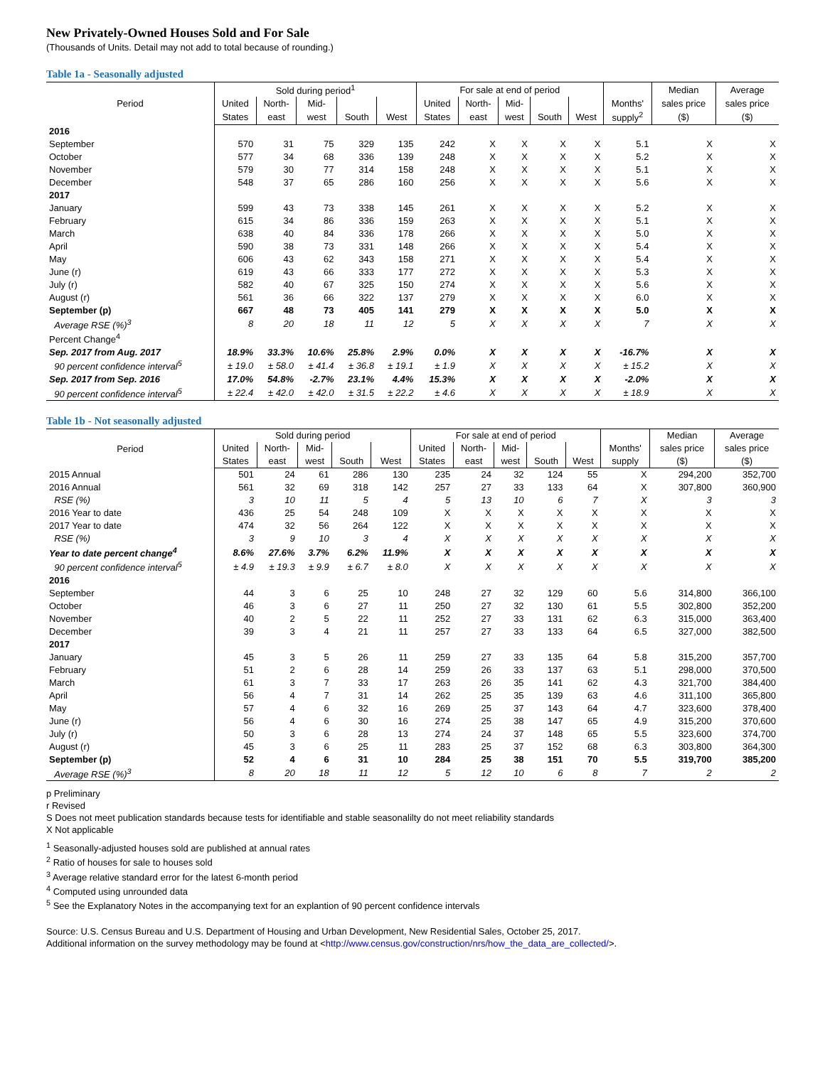New Privately-Owned Houses Sold and For Sale
(Thousands of Units. Detail may not add to total because of rounding.)
Table 1a - Seasonally adjusted
| Period | Sold during period<sup>1</sup> | | | | | For sale at end of period | | | | | | Median | Average |
| --- | --- | --- | --- | --- | --- | --- | --- | --- | --- | --- | --- | --- | --- |
| | United | North- | Mid- | | | United | North- | Mid- | | | Months' | sales price | sales price |
| | States | east | west | South | West | States | east | west | South | West | supply<sup>2</sup> | ($) | ($) |
| 2016 | | | | | | | | | | | | | |
| September | 570 | 31 | 75 | 329 | 135 | 242 | X | X | X | X | 5.1 | X | X |
| October | 577 | 34 | 68 | 336 | 139 | 248 | X | X | X | X | 5.2 | X | X |
| November | 579 | 30 | 77 | 314 | 158 | 248 | X | X | X | X | 5.1 | X | X |
| December | 548 | 37 | 65 | 286 | 160 | 256 | X | X | X | X | 5.6 | X | X |
| 2017 | | | | | | | | | | | | | |
| January | 599 | 43 | 73 | 338 | 145 | 261 | X | X | X | X | 5.2 | X | X |
| February | 615 | 34 | 86 | 336 | 159 | 263 | X | X | X | X | 5.1 | X | X |
| March | 638 | 40 | 84 | 336 | 178 | 266 | X | X | X | X | 5.0 | X | X |
| April | 590 | 38 | 73 | 331 | 148 | 266 | X | X | X | X | 5.4 | X | X |
| May | 606 | 43 | 62 | 343 | 158 | 271 | X | X | X | X | 5.4 | X | X |
| June (r) | 619 | 43 | 66 | 333 | 177 | 272 | X | X | X | X | 5.3 | X | X |
| July (r) | 582 | 40 | 67 | 325 | 150 | 274 | X | X | X | X | 5.6 | X | X |
| August (r) | 561 | 36 | 66 | 322 | 137 | 279 | X | X | X | X | 6.0 | X | X |
| September (p) | 667 | 48 | 73 | 405 | 141 | 279 | X | X | X | X | 5.0 | X | X |
| Average RSE (%)<sup>3</sup> | 8 | 20 | 18 | 11 | 12 | 5 | X | X | X | X | 7 | X | X |
| Percent Change<sup>4</sup> | | | | | | | | | | | | | |
| Sep. 2017 from Aug. 2017 | 18.9% | 33.3% | 10.6% | 25.8% | 2.9% | 0.0% | X | X | X | X | -16.7% | X | X |
| 90 percent confidence interval<sup>5</sup> | ± 19.0 | ± 58.0 | ± 41.4 | ± 36.8 | ± 19.1 | ± 1.9 | X | X | X | X | ± 15.2 | X | X |
| Sep. 2017 from Sep. 2016 | 17.0% | 54.8% | -2.7% | 23.1% | 4.4% | 15.3% | X | X | X | X | -2.0% | X | X |
| 90 percent confidence interval<sup>5</sup> | ± 22.4 | ± 42.0 | ± 42.0 | ± 31.5 | ± 22.2 | ± 4.6 | X | X | X | X | ± 18.9 | X | X |
Table 1b - Not seasonally adjusted
| Period | Sold during period | | | | | For sale at end of period | | | | | | Median | Average |
| --- | --- | --- | --- | --- | --- | --- | --- | --- | --- | --- | --- | --- | --- |
| | United | North- | Mid- | | | United | North- | Mid- | | | Months' | sales price | sales price |
| | States | east | west | South | West | States | east | west | South | West | supply | ($) | ($) |
| 2015 Annual | 501 | 24 | 61 | 286 | 130 | 235 | 24 | 32 | 124 | 55 | X | 294,200 | 352,700 |
| 2016 Annual | 561 | 32 | 69 | 318 | 142 | 257 | 27 | 33 | 133 | 64 | X | 307,800 | 360,900 |
| RSE (%) | 3 | 10 | 11 | 5 | 4 | 5 | 13 | 10 | 6 | 7 | X | 3 | 3 |
| 2016 Year to date | 436 | 25 | 54 | 248 | 109 | X | X | X | X | X | X | X | X |
| 2017 Year to date | 474 | 32 | 56 | 264 | 122 | X | X | X | X | X | X | X | X |
| RSE (%) | 3 | 9 | 10 | 3 | 4 | X | X | X | X | X | X | X | X |
| Year to date percent change<sup>4</sup> | 8.6% | 27.6% | 3.7% | 6.2% | 11.9% | X | X | X | X | X | X | X | X |
| 90 percent confidence interval<sup>5</sup> | ± 4.9 | ± 19.3 | ± 9.9 | ± 6.7 | ± 8.0 | X | X | X | X | X | X | X | X |
| 2016 | | | | | | | | | | | | | |
| September | 44 | 3 | 6 | 25 | 10 | 248 | 27 | 32 | 129 | 60 | 5.6 | 314,800 | 366,100 |
| October | 46 | 3 | 6 | 27 | 11 | 250 | 27 | 32 | 130 | 61 | 5.5 | 302,800 | 352,200 |
| November | 40 | 2 | 5 | 22 | 11 | 252 | 27 | 33 | 131 | 62 | 6.3 | 315,000 | 363,400 |
| December | 39 | 3 | 4 | 21 | 11 | 257 | 27 | 33 | 133 | 64 | 6.5 | 327,000 | 382,500 |
| 2017 | | | | | | | | | | | | | |
| January | 45 | 3 | 5 | 26 | 11 | 259 | 27 | 33 | 135 | 64 | 5.8 | 315,200 | 357,700 |
| February | 51 | 2 | 6 | 28 | 14 | 259 | 26 | 33 | 137 | 63 | 5.1 | 298,000 | 370,500 |
| March | 61 | 3 | 7 | 33 | 17 | 263 | 26 | 35 | 141 | 62 | 4.3 | 321,700 | 384,400 |
| April | 56 | 4 | 7 | 31 | 14 | 262 | 25 | 35 | 139 | 63 | 4.6 | 311,100 | 365,800 |
| May | 57 | 4 | 6 | 32 | 16 | 269 | 25 | 37 | 143 | 64 | 4.7 | 323,600 | 378,400 |
| June (r) | 56 | 4 | 6 | 30 | 16 | 274 | 25 | 38 | 147 | 65 | 4.9 | 315,200 | 370,600 |
| July (r) | 50 | 3 | 6 | 28 | 13 | 274 | 24 | 37 | 148 | 65 | 5.5 | 323,600 | 374,700 |
| August (r) | 45 | 3 | 6 | 25 | 11 | 283 | 25 | 37 | 152 | 68 | 6.3 | 303,800 | 364,300 |
| September (p) | 52 | 4 | 6 | 31 | 10 | 284 | 25 | 38 | 151 | 70 | 5.5 | 319,700 | 385,200 |
| Average RSE (%)<sup>3</sup> | 8 | 20 | 18 | 11 | 12 | 5 | 12 | 10 | 6 | 8 | 7 | 2 | 2 |
p Preliminary
r Revised
S Does not meet publication standards because tests for identifiable and stable seasonalilty do not meet reliability standards
X Not applicable
<sup>1</sup> Seasonally-adjusted houses sold are published at annual rates
<sup>2</sup> Ratio of houses for sale to houses sold
<sup>3</sup> Average relative standard error for the latest 6-month period
<sup>4</sup> Computed using unrounded data
<sup>5</sup> See the Explanatory Notes in the accompanying text for an explantion of 90 percent confidence intervals
Source: U.S. Census Bureau and U.S. Department of Housing and Urban Development, New Residential Sales, October 25, 2017.
Additional information on the survey methodology may be found at <http://www.census.gov/construction/nrs/how_the_data_are_collected/>.